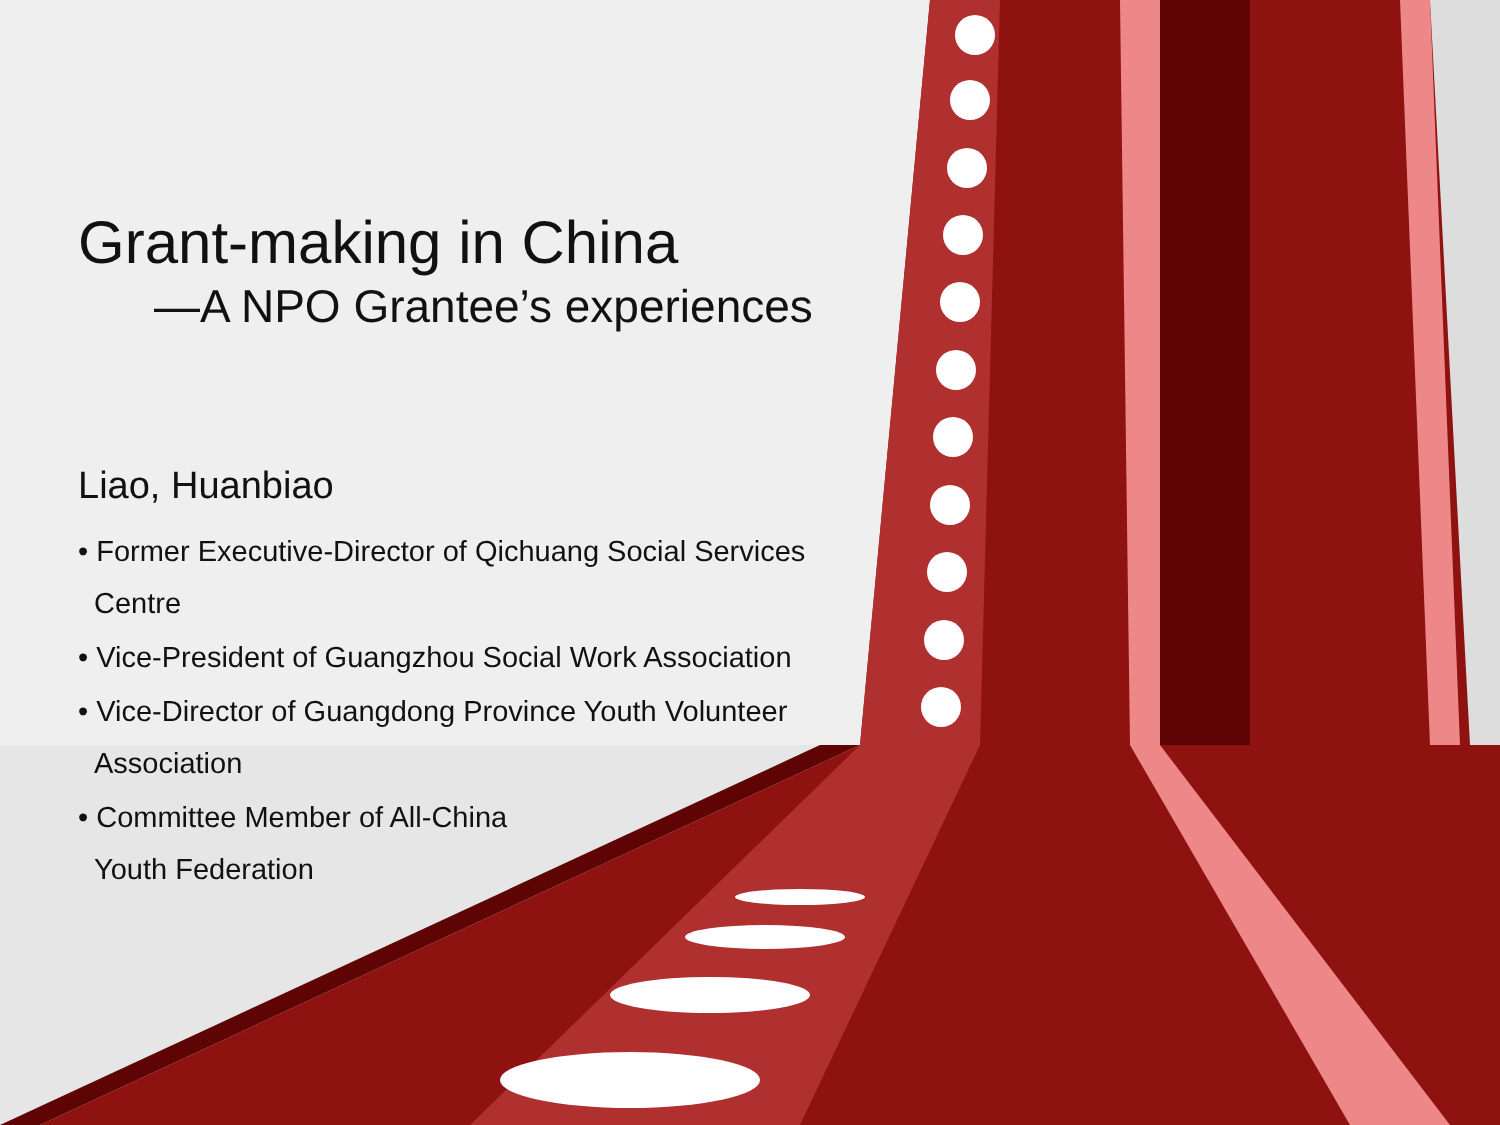Grant-making in China
—A NPO Grantee’s experiences
Liao, Huanbiao
• Former Executive-Director of Qichuang Social Services Centre
• Vice-President of Guangzhou Social Work Association
• Vice-Director of Guangdong Province Youth Volunteer Association
• Committee Member of All-China
Youth Federation